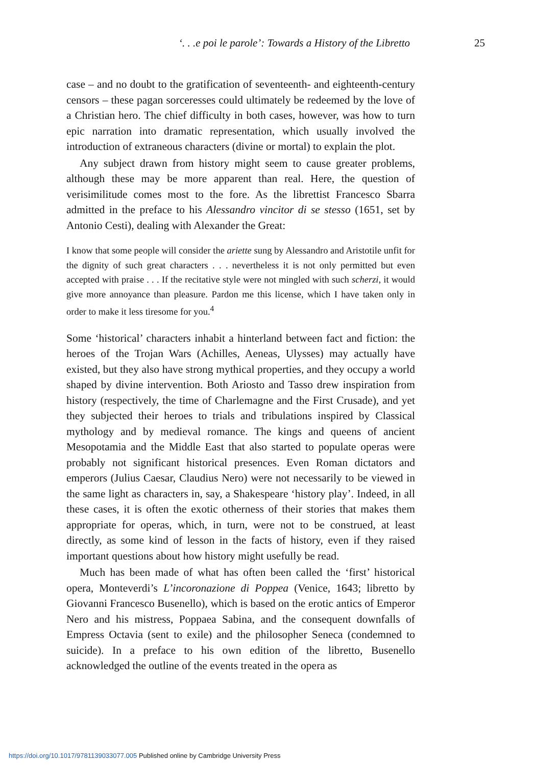‘. . .e poi le parole’: Towards a History of the Libretto 25
case – and no doubt to the gratification of seventeenth- and eighteenth-century censors – these pagan sorceresses could ultimately be redeemed by the love of a Christian hero. The chief difficulty in both cases, however, was how to turn epic narration into dramatic representation, which usually involved the introduction of extraneous characters (divine or mortal) to explain the plot.
Any subject drawn from history might seem to cause greater problems, although these may be more apparent than real. Here, the question of verisimilitude comes most to the fore. As the librettist Francesco Sbarra admitted in the preface to his Alessandro vincitor di se stesso (1651, set by Antonio Cesti), dealing with Alexander the Great:
I know that some people will consider the ariette sung by Alessandro and Aristotile unfit for the dignity of such great characters . . . nevertheless it is not only permitted but even accepted with praise . . . If the recitative style were not mingled with such scherzi, it would give more annoyance than pleasure. Pardon me this license, which I have taken only in order to make it less tiresome for you.<sup>4</sup>
Some ‘historical’ characters inhabit a hinterland between fact and fiction: the heroes of the Trojan Wars (Achilles, Aeneas, Ulysses) may actually have existed, but they also have strong mythical properties, and they occupy a world shaped by divine intervention. Both Ariosto and Tasso drew inspiration from history (respectively, the time of Charlemagne and the First Crusade), and yet they subjected their heroes to trials and tribulations inspired by Classical mythology and by medieval romance. The kings and queens of ancient Mesopotamia and the Middle East that also started to populate operas were probably not significant historical presences. Even Roman dictators and emperors (Julius Caesar, Claudius Nero) were not necessarily to be viewed in the same light as characters in, say, a Shakespeare ‘history play’. Indeed, in all these cases, it is often the exotic otherness of their stories that makes them appropriate for operas, which, in turn, were not to be construed, at least directly, as some kind of lesson in the facts of history, even if they raised important questions about how history might usefully be read.
Much has been made of what has often been called the ‘first’ historical opera, Monteverdi’s L’incoronazione di Poppea (Venice, 1643; libretto by Giovanni Francesco Busenello), which is based on the erotic antics of Emperor Nero and his mistress, Poppaea Sabina, and the consequent downfalls of Empress Octavia (sent to exile) and the philosopher Seneca (condemned to suicide). In a preface to his own edition of the libretto, Busenello acknowledged the outline of the events treated in the opera as
https://doi.org/10.1017/9781139033077.005 Published online by Cambridge University Press